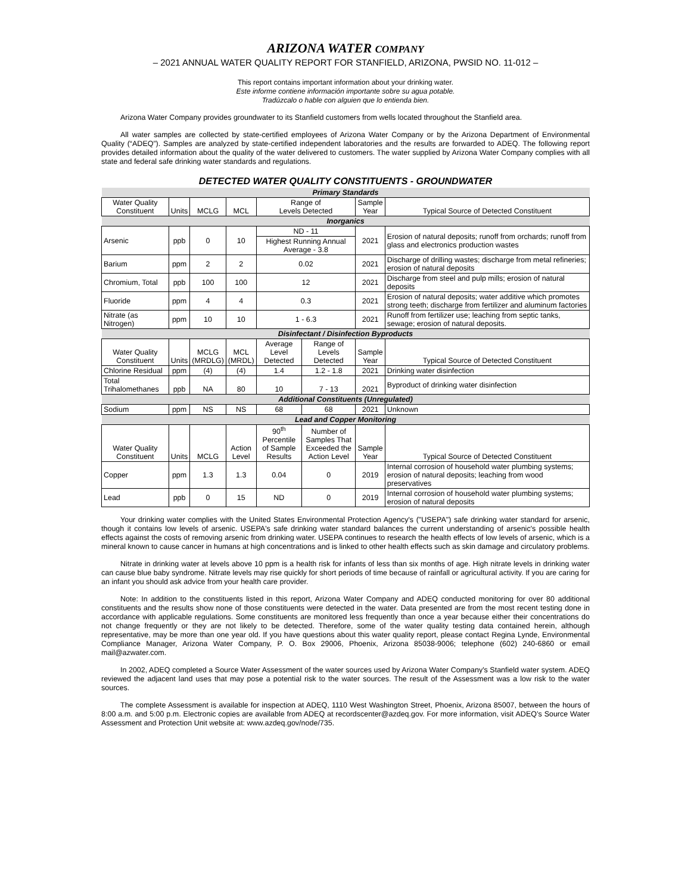ARIZONA WATER COMPANY
– 2021 ANNUAL WATER QUALITY REPORT FOR STANFIELD, ARIZONA, PWSID NO. 11-012 –
This report contains important information about your drinking water.
Este informe contiene información importante sobre su agua potable.
Tradúzcalo o hable con alguien que lo entienda bien.
Arizona Water Company provides groundwater to its Stanfield customers from wells located throughout the Stanfield area.
All water samples are collected by state-certified employees of Arizona Water Company or by the Arizona Department of Environmental Quality (“ADEQ”). Samples are analyzed by state-certified independent laboratories and the results are forwarded to ADEQ. The following report provides detailed information about the quality of the water delivered to customers. The water supplied by Arizona Water Company complies with all state and federal safe drinking water standards and regulations.
DETECTED WATER QUALITY CONSTITUENTS - GROUNDWATER
| Primary Standards | | | | | | | |
| Water Quality Constituent | Units | MCLG | MCL | Range of Levels Detected | | Sample Year | Typical Source of Detected Constituent |
| Inorganics | | | | | | | |
| Arsenic | ppb | 0 | 10 | ND - 11 | | 2021 | Erosion of natural deposits; runoff from orchards; runoff from glass and electronics production wastes |
| | | | | Highest Running Annual Average - 3.8 | | | |
| Barium | ppm | 2 | 2 | 0.02 | | 2021 | Discharge of drilling wastes; discharge from metal refineries; erosion of natural deposits |
| Chromium, Total | ppb | 100 | 100 | 12 | | 2021 | Discharge from steel and pulp mills; erosion of natural deposits |
| Fluoride | ppm | 4 | 4 | 0.3 | | 2021 | Erosion of natural deposits; water additive which promotes strong teeth; discharge from fertilizer and aluminum factories |
| Nitrate (as Nitrogen) | ppm | 10 | 10 | 1 - 6.3 | | 2021 | Runoff from fertilizer use; leaching from septic tanks, sewage; erosion of natural deposits. |
| Disinfectant / Disinfection Byproducts | | | | | | | |
| Water Quality Constituent | Units | MCLG (MRDLG) | MCL (MRDL) | Average Level Detected | Range of Levels Detected | Sample Year | Typical Source of Detected Constituent |
| Chlorine Residual | ppm | (4) | (4) | 1.4 | 1.2 - 1.8 | 2021 | Drinking water disinfection |
| Total Trihalomethanes | ppb | NA | 80 | 10 | 7 - 13 | 2021 | Byproduct of drinking water disinfection |
| Additional Constituents (Unregulated) | | | | | | | |
| Sodium | ppm | NS | NS | 68 | 68 | 2021 | Unknown |
| Lead and Copper Monitoring | | | | | | | |
| Water Quality Constituent | Units | MCLG | Action Level | 90<sup>th</sup> Percentile of Sample Results | Number of Samples That Exceeded the Action Level | Sample Year | Typical Source of Detected Constituent |
| Copper | ppm | 1.3 | 1.3 | 0.04 | 0 | 2019 | Internal corrosion of household water plumbing systems; erosion of natural deposits; leaching from wood preservatives |
| Lead | ppb | 0 | 15 | ND | 0 | 2019 | Internal corrosion of household water plumbing systems; erosion of natural deposits |
Your drinking water complies with the United States Environmental Protection Agency's ("USEPA") safe drinking water standard for arsenic, though it contains low levels of arsenic. USEPA's safe drinking water standard balances the current understanding of arsenic's possible health effects against the costs of removing arsenic from drinking water. USEPA continues to research the health effects of low levels of arsenic, which is a mineral known to cause cancer in humans at high concentrations and is linked to other health effects such as skin damage and circulatory problems.
Nitrate in drinking water at levels above 10 ppm is a health risk for infants of less than six months of age. High nitrate levels in drinking water can cause blue baby syndrome. Nitrate levels may rise quickly for short periods of time because of rainfall or agricultural activity. If you are caring for an infant you should ask advice from your health care provider.
Note: In addition to the constituents listed in this report, Arizona Water Company and ADEQ conducted monitoring for over 80 additional constituents and the results show none of those constituents were detected in the water. Data presented are from the most recent testing done in accordance with applicable regulations. Some constituents are monitored less frequently than once a year because either their concentrations do not change frequently or they are not likely to be detected. Therefore, some of the water quality testing data contained herein, although representative, may be more than one year old. If you have questions about this water quality report, please contact Regina Lynde, Environmental Compliance Manager, Arizona Water Company, P. O. Box 29006, Phoenix, Arizona 85038-9006; telephone (602) 240-6860 or email mail@azwater.com.
In 2002, ADEQ completed a Source Water Assessment of the water sources used by Arizona Water Company's Stanfield water system. ADEQ reviewed the adjacent land uses that may pose a potential risk to the water sources. The result of the Assessment was a low risk to the water sources.
The complete Assessment is available for inspection at ADEQ, 1110 West Washington Street, Phoenix, Arizona 85007, between the hours of 8:00 a.m. and 5:00 p.m. Electronic copies are available from ADEQ at recordscenter@azdeq.gov. For more information, visit ADEQ’s Source Water Assessment and Protection Unit website at: www.azdeq.gov/node/735.